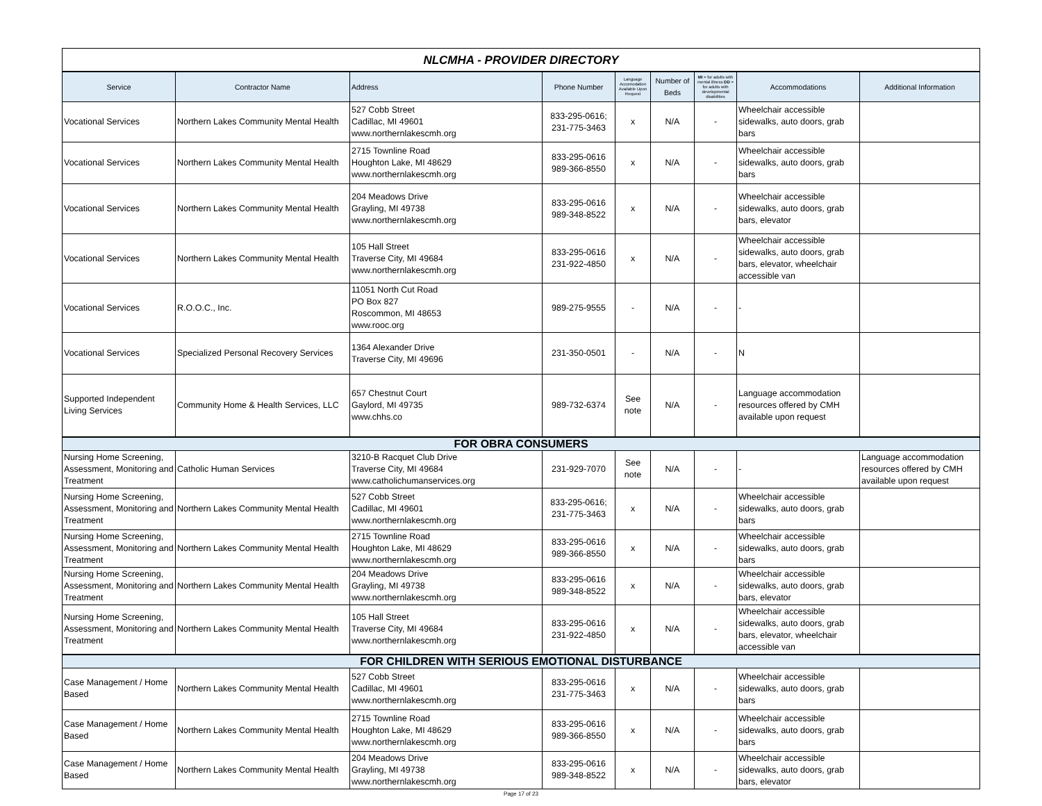| NLCMHA - PROVIDER DIRECTORY | | | | | | | | |
| Service | Contractor Name | Address | Phone Number | Language Accomodation Available Upon Request | Number of Beds | MI = for adults with mental illness DD = for adults with developmental disabilities | Accommodations | Additional Information |
| Vocational Services | Northern Lakes Community Mental Health | 527 Cobb Street Cadillac, MI 49601 www.northernlakescmh.org | 833-295-0616; 231-775-3463 | x | N/A | - | Wheelchair accessible sidewalks, auto doors, grab bars | |
| Vocational Services | Northern Lakes Community Mental Health | 2715 Townline Road Houghton Lake, MI 48629 www.northernlakescmh.org | 833-295-0616 989-366-8550 | x | N/A | - | Wheelchair accessible sidewalks, auto doors, grab bars | |
| Vocational Services | Northern Lakes Community Mental Health | 204 Meadows Drive Grayling, MI 49738 www.northernlakescmh.org | 833-295-0616 989-348-8522 | x | N/A | - | Wheelchair accessible sidewalks, auto doors, grab bars, elevator | |
| Vocational Services | Northern Lakes Community Mental Health | 105 Hall Street Traverse City, MI 49684 www.northernlakescmh.org | 833-295-0616 231-922-4850 | x | N/A | - | Wheelchair accessible sidewalks, auto doors, grab bars, elevator, wheelchair accessible van | |
| Vocational Services | R.O.O.C., Inc. | 11051 North Cut Road PO Box 827 Roscommon, MI 48653 www.rooc.org | 989-275-9555 | - | N/A | - | - | |
| Vocational Services | Specialized Personal Recovery Services | 1364 Alexander Drive Traverse City, MI 49696 | 231-350-0501 | - | N/A | - | N | |
| Supported Independent Living Services | Community Home & Health Services, LLC | 657 Chestnut Court Gaylord, MI 49735 www.chhs.co | 989-732-6374 | See note | N/A | - | Language accommodation resources offered by CMH available upon request | |
| FOR OBRA CONSUMERS | | | | | | | | |
| Nursing Home Screening, Assessment, Monitoring and Treatment | Catholic Human Services | 3210-B Racquet Club Drive Traverse City, MI 49684 www.catholichumanservices.org | 231-929-7070 | See note | N/A | - | - | Language accommodation resources offered by CMH available upon request |
| Nursing Home Screening, Assessment, Monitoring and Treatment | Northern Lakes Community Mental Health | 527 Cobb Street Cadillac, MI 49601 www.northernlakescmh.org | 833-295-0616; 231-775-3463 | x | N/A | - | Wheelchair accessible sidewalks, auto doors, grab bars | |
| Nursing Home Screening, Assessment, Monitoring and Treatment | Northern Lakes Community Mental Health | 2715 Townline Road Houghton Lake, MI 48629 www.northernlakescmh.org | 833-295-0616 989-366-8550 | x | N/A | - | Wheelchair accessible sidewalks, auto doors, grab bars | |
| Nursing Home Screening, Assessment, Monitoring and Treatment | Northern Lakes Community Mental Health | 204 Meadows Drive Grayling, MI 49738 www.northernlakescmh.org | 833-295-0616 989-348-8522 | x | N/A | - | Wheelchair accessible sidewalks, auto doors, grab bars, elevator | |
| Nursing Home Screening, Assessment, Monitoring and Treatment | Northern Lakes Community Mental Health | 105 Hall Street Traverse City, MI 49684 www.northernlakescmh.org | 833-295-0616 231-922-4850 | x | N/A | - | Wheelchair accessible sidewalks, auto doors, grab bars, elevator, wheelchair accessible van | |
| FOR CHILDREN WITH SERIOUS EMOTIONAL DISTURBANCE | | | | | | | | |
| Case Management / Home Based | Northern Lakes Community Mental Health | 527 Cobb Street Cadillac, MI 49601 www.northernlakescmh.org | 833-295-0616 231-775-3463 | x | N/A | - | Wheelchair accessible sidewalks, auto doors, grab bars | |
| Case Management / Home Based | Northern Lakes Community Mental Health | 2715 Townline Road Houghton Lake, MI 48629 www.northernlakescmh.org | 833-295-0616 989-366-8550 | x | N/A | - | Wheelchair accessible sidewalks, auto doors, grab bars | |
| Case Management / Home Based | Northern Lakes Community Mental Health | 204 Meadows Drive Grayling, MI 49738 www.northernlakescmh.org | 833-295-0616 989-348-8522 | x | N/A | - | Wheelchair accessible sidewalks, auto doors, grab bars, elevator | |
Page 17 of 23